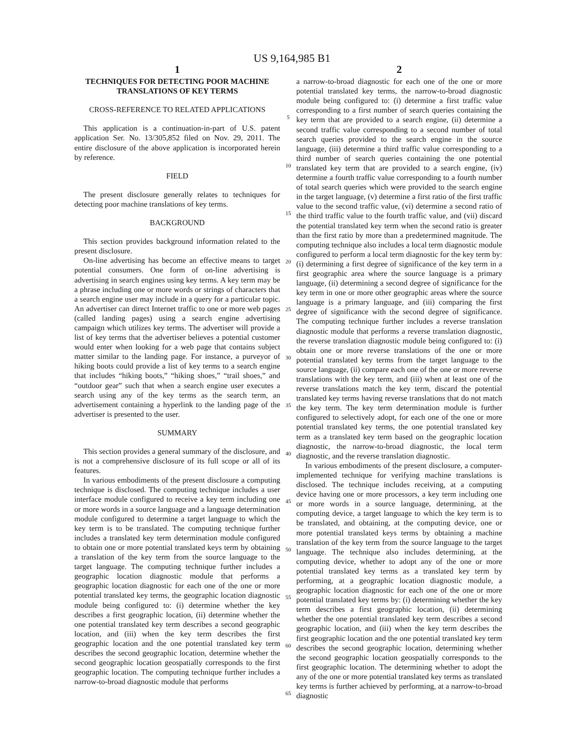US 9,164,985 B1
1
TECHNIQUES FOR DETECTING POOR MACHINE TRANSLATIONS OF KEY TERMS
CROSS-REFERENCE TO RELATED APPLICATIONS
This application is a continuation-in-part of U.S. patent application Ser. No. 13/305,852 filed on Nov. 29, 2011. The entire disclosure of the above application is incorporated herein by reference.
FIELD
The present disclosure generally relates to techniques for detecting poor machine translations of key terms.
BACKGROUND
This section provides background information related to the present disclosure.
On-line advertising has become an effective means to target potential consumers. One form of on-line advertising is advertising in search engines using key terms. A key term may be a phrase including one or more words or strings of characters that a search engine user may include in a query for a particular topic. An advertiser can direct Internet traffic to one or more web pages (called landing pages) using a search engine advertising campaign which utilizes key terms. The advertiser will provide a list of key terms that the advertiser believes a potential customer would enter when looking for a web page that contains subject matter similar to the landing page. For instance, a purveyor of hiking boots could provide a list of key terms to a search engine that includes “hiking boots,” “hiking shoes,” “trail shoes,” and “outdoor gear” such that when a search engine user executes a search using any of the key terms as the search term, an advertisement containing a hyperlink to the landing page of the advertiser is presented to the user.
SUMMARY
This section provides a general summary of the disclosure, and is not a comprehensive disclosure of its full scope or all of its features.
In various embodiments of the present disclosure a computing technique is disclosed. The computing technique includes a user interface module configured to receive a key term including one or more words in a source language and a language determination module configured to determine a target language to which the key term is to be translated. The computing technique further includes a translated key term determination module configured to obtain one or more potential translated keys term by obtaining a translation of the key term from the source language to the target language. The computing technique further includes a geographic location diagnostic module that performs a geographic location diagnostic for each one of the one or more potential translated key terms, the geographic location diagnostic module being configured to: (i) determine whether the key describes a first geographic location, (ii) determine whether the one potential translated key term describes a second geographic location, and (iii) when the key term describes the first geographic location and the one potential translated key term describes the second geographic location, determine whether the second geographic location geospatially corresponds to the first geographic location. The computing technique further includes a narrow-to-broad diagnostic module that performs
5
10
15
20
25
30
35
40
45
50
55
60
65
2
a narrow-to-broad diagnostic for each one of the one or more potential translated key terms, the narrow-to-broad diagnostic module being configured to: (i) determine a first traffic value corresponding to a first number of search queries containing the key term that are provided to a search engine, (ii) determine a second traffic value corresponding to a second number of total search queries provided to the search engine in the source language, (iii) determine a third traffic value corresponding to a third number of search queries containing the one potential translated key term that are provided to a search engine, (iv) determine a fourth traffic value corresponding to a fourth number of total search queries which were provided to the search engine in the target language, (v) determine a first ratio of the first traffic value to the second traffic value, (vi) determine a second ratio of the third traffic value to the fourth traffic value, and (vii) discard the potential translated key term when the second ratio is greater than the first ratio by more than a predetermined magnitude. The computing technique also includes a local term diagnostic module configured to perform a local term diagnostic for the key term by: (i) determining a first degree of significance of the key term in a first geographic area where the source language is a primary language, (ii) determining a second degree of significance for the key term in one or more other geographic areas where the source language is a primary language, and (iii) comparing the first degree of significance with the second degree of significance. The computing technique further includes a reverse translation diagnostic module that performs a reverse translation diagnostic, the reverse translation diagnostic module being configured to: (i) obtain one or more reverse translations of the one or more potential translated key terms from the target language to the source language, (ii) compare each one of the one or more reverse translations with the key term, and (iii) when at least one of the reverse translations match the key term, discard the potential translated key terms having reverse translations that do not match the key term. The key term determination module is further configured to selectively adopt, for each one of the one or more potential translated key terms, the one potential translated key term as a translated key term based on the geographic location diagnostic, the narrow-to-broad diagnostic, the local term diagnostic, and the reverse translation diagnostic.
In various embodiments of the present disclosure, a computer-implemented technique for verifying machine translations is disclosed. The technique includes receiving, at a computing device having one or more processors, a key term including one or more words in a source language, determining, at the computing device, a target language to which the key term is to be translated, and obtaining, at the computing device, one or more potential translated keys terms by obtaining a machine translation of the key term from the source language to the target language. The technique also includes determining, at the computing device, whether to adopt any of the one or more potential translated key terms as a translated key term by performing, at a geographic location diagnostic module, a geographic location diagnostic for each one of the one or more potential translated key terms by: (i) determining whether the key term describes a first geographic location, (ii) determining whether the one potential translated key term describes a second geographic location, and (iii) when the key term describes the first geographic location and the one potential translated key term describes the second geographic location, determining whether the second geographic location geospatially corresponds to the first geographic location. The determining whether to adopt the any of the one or more potential translated key terms as translated key terms is further achieved by performing, at a narrow-to-broad diagnostic